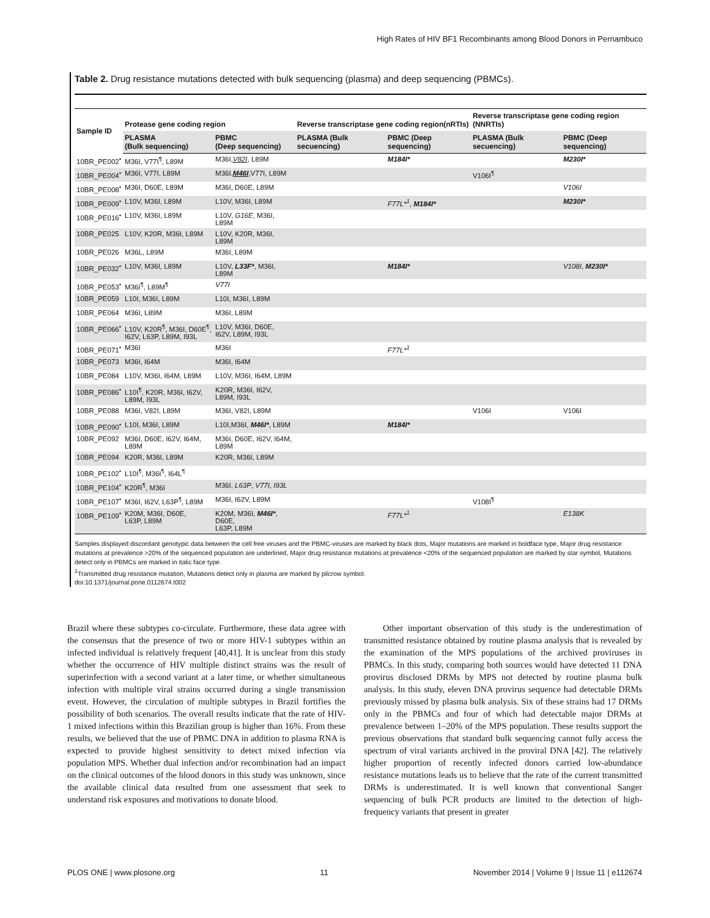High Rates of HIV BF1 Recombinants among Blood Donors in Pernambuco
Table 2. Drug resistance mutations detected with bulk sequencing (plasma) and deep sequencing (PBMCs).
| Sample ID | Protease gene coding region | | Reverse transcriptase gene coding region(nRTIs) | | Reverse transcriptase gene coding region (NNRTIs) | |
| --- | --- | --- | --- | --- | --- | --- |
| | PLASMA (Bulk sequencing) | PBMC (Deep sequencing) | PLASMA (Bulk secuencing) | PBMC (Deep sequencing) | PLASMA (Bulk secuencing) | PBMC (Deep sequencing) |
| 10BR_PE002<sup>•</sup> | M36I, V77I<sup>¶</sup>, L89M | M36I, V82I , L89M | | M184I* | | M230I* |
| 10BR_PE004<sup>•</sup> | M36I, V77I, L89M | M36I, M46I ,V77I, L89M | | | V106I<sup>¶</sup> | |
| 10BR_PE008<sup>•</sup> | M36I, D60E, L89M | M36I, D60E, L89M | | | | V106I |
| 10BR_PE009<sup>•</sup> | L10V, M36I, L89M | L10V, M36I, L89M | | F77L*<sup>1</sup> , M184I* | | M230I* |
| 10BR_PE016<sup>•</sup> | L10V, M36I, L89M | L10V, G16E , M36I, L89M | | | | |
| 10BR_PE025 | L10V, K20R, M36I, L89M | L10V, K20R, M36I, L89M | | | | |
| 10BR_PE026 | M36L, L89M | M36I, L89M | | | | |
| 10BR_PE032<sup>•</sup> | L10V, M36I, L89M | L10V, L33F* , M36I, L89M | | M184I* | | V108I , M230I* |
| 10BR_PE053<sup>•</sup> | M36I<sup>¶</sup>, L89M<sup>¶</sup> | V77I | | | | |
| 10BR_PE059 | L10I, M36I, L89M | L10I, M36I, L89M | | | | |
| 10BR_PE064 | M36I, L89M | M36I, L89M | | | | |
| 10BR_PE066<sup>•</sup> | L10V, K20R<sup>¶</sup>, M36I, D60E<sup>¶</sup>, I62V, L63P, L89M, I93L | L10V, M36I, D60E, I62V, L89M, I93L | | | | |
| 10BR_PE071<sup>•</sup> | M36I | M36I | | F77L*<sup>1</sup> | | |
| 10BR_PE073 | M36I, I64M | M36I, I64M | | | | |
| 10BR_PE084 | L10V, M36I, I64M, L89M | L10V, M36I, I64M, L89M | | | | |
| 10BR_PE086<sup>•</sup> | L10I<sup>¶</sup>, K20R, M36I, I62V, L89M, I93L | K20R, M36I, I62V, L89M, I93L | | | | |
| 10BR_PE088 | M36I, V82I, L89M | M36I, V82I, L89M | | | V106I | V106I |
| 10BR_PE090<sup>•</sup> | L10I, M36I, L89M | L10I,M36I, M46I* , L89M | | M184I* | | |
| 10BR_PE092 | M36I, D60E, I62V, I64M, L89M | M36I, D60E, I62V, I64M, L89M | | | | |
| 10BR_PE094 | K20R, M36I, L89M | K20R, M36I, L89M | | | | |
| 10BR_PE102<sup>•</sup> | L10I<sup>¶</sup>, M36I<sup>¶</sup>, I64L<sup>¶</sup> | | | | | |
| 10BR_PE104<sup>•</sup> | K20R<sup>¶</sup>, M36I | M36I, L63P , V77I , I93L | | | | |
| 10BR_PE107<sup>•</sup> | M36I, I62V, L63P<sup>¶</sup>, L89M | M36I, I62V, L89M | | | V108I<sup>¶</sup> | |
| 10BR_PE109<sup>•</sup> | K20M, M36I, D60E, L63P, L89M | K20M, M36I, M46I* , D60E, L63P, L89M | | F77L*<sup>1</sup> | | E138K |
Samples displayed discordant genotypic data between the cell free viruses and the PBMC-viruses are marked by black dots, Major mutations are marked in boldface type, Major drug resistance mutations at prevalence >20% of the sequenced population are underlined, Major drug resistance mutations at prevalence <20% of the sequenced population are marked by star symbol, Mutations detect only in PBMCs are marked in italic face type.
<sup>1</sup> Transmitted drug resistance mutation, Mutations detect only in plasma are marked by pilcrow symbol.
doi:10.1371/journal.pone.0112674.t002
Brazil where these subtypes co-circulate. Furthermore, these data agree with the consensus that the presence of two or more HIV-1 subtypes within an infected individual is relatively frequent [40,41]. It is unclear from this study whether the occurrence of HIV multiple distinct strains was the result of superinfection with a second variant at a later time, or whether simultaneous infection with multiple viral strains occurred during a single transmission event. However, the circulation of multiple subtypes in Brazil fortifies the possibility of both scenarios. The overall results indicate that the rate of HIV-1 mixed infections within this Brazilian group is higher than 16%. From these results, we believed that the use of PBMC DNA in addition to plasma RNA is expected to provide highest sensitivity to detect mixed infection via population MPS. Whether dual infection and/or recombination had an impact on the clinical outcomes of the blood donors in this study was unknown, since the available clinical data resulted from one assessment that seek to understand risk exposures and motivations to donate blood.
Other important observation of this study is the underestimation of transmitted resistance obtained by routine plasma analysis that is revealed by the examination of the MPS populations of the archived proviruses in PBMCs. In this study, comparing both sources would have detected 11 DNA provirus disclosed DRMs by MPS not detected by routine plasma bulk analysis. In this study, eleven DNA provirus sequence had detectable DRMs previously missed by plasma bulk analysis. Six of these strains had 17 DRMs only in the PBMCs and four of which had detectable major DRMs at prevalence between 1–20% of the MPS population. These results support the previous observations that standard bulk sequencing cannot fully access the spectrum of viral variants archived in the proviral DNA [42]. The relatively higher proportion of recently infected donors carried low-abundance resistance mutations leads us to believe that the rate of the current transmitted DRMs is underestimated. It is well known that conventional Sanger sequencing of bulk PCR products are limited to the detection of high-frequency variants that present in greater
PLOS ONE | www.plosone.org 11 November 2014 | Volume 9 | Issue 11 | e112674